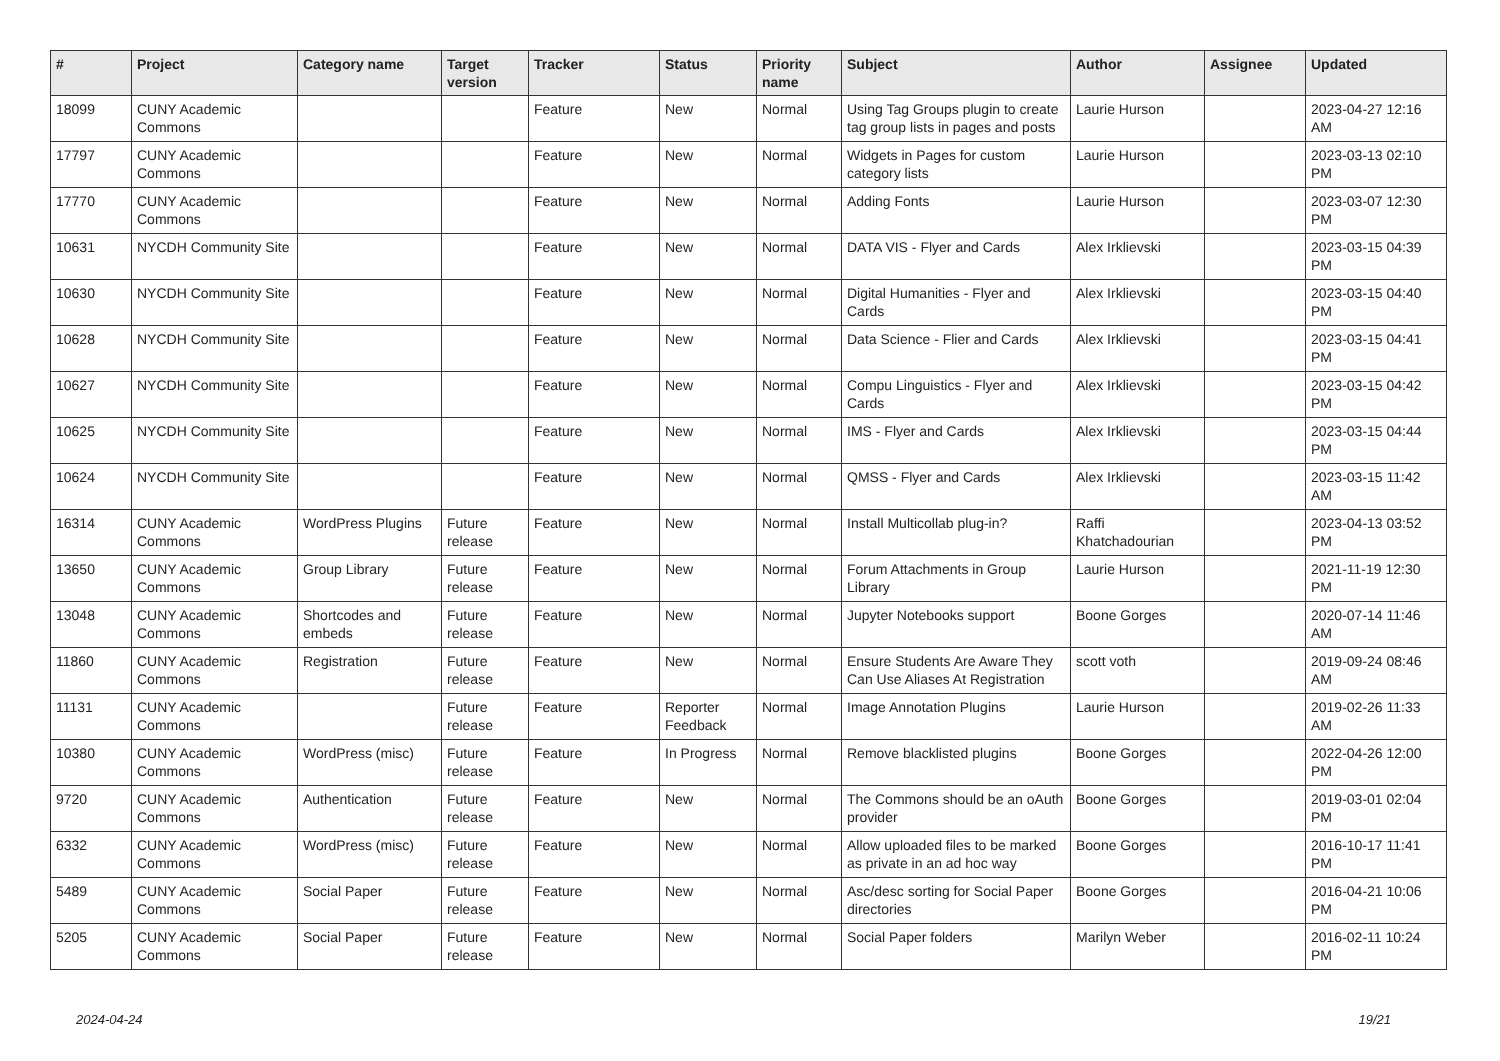| # | Project | Category name | Target version | Tracker | Status | Priority name | Subject | Author | Assignee | Updated |
| --- | --- | --- | --- | --- | --- | --- | --- | --- | --- | --- |
| 18099 | CUNY Academic Commons | | | Feature | New | Normal | Using Tag Groups plugin to create tag group lists in pages and posts | Laurie Hurson | | 2023-04-27 12:16 AM |
| 17797 | CUNY Academic Commons | | | Feature | New | Normal | Widgets in Pages for custom category lists | Laurie Hurson | | 2023-03-13 02:10 PM |
| 17770 | CUNY Academic Commons | | | Feature | New | Normal | Adding Fonts | Laurie Hurson | | 2023-03-07 12:30 PM |
| 10631 | NYCDH Community Site | | | Feature | New | Normal | DATA VIS - Flyer and Cards | Alex Irklievski | | 2023-03-15 04:39 PM |
| 10630 | NYCDH Community Site | | | Feature | New | Normal | Digital Humanities - Flyer and Cards | Alex Irklievski | | 2023-03-15 04:40 PM |
| 10628 | NYCDH Community Site | | | Feature | New | Normal | Data Science - Flier and Cards | Alex Irklievski | | 2023-03-15 04:41 PM |
| 10627 | NYCDH Community Site | | | Feature | New | Normal | Compu Linguistics - Flyer and Cards | Alex Irklievski | | 2023-03-15 04:42 PM |
| 10625 | NYCDH Community Site | | | Feature | New | Normal | IMS - Flyer and Cards | Alex Irklievski | | 2023-03-15 04:44 PM |
| 10624 | NYCDH Community Site | | | Feature | New | Normal | QMSS - Flyer and Cards | Alex Irklievski | | 2023-03-15 11:42 AM |
| 16314 | CUNY Academic Commons | WordPress Plugins | Future release | Feature | New | Normal | Install Multicollab plug-in? | Raffi Khatchadourian | | 2023-04-13 03:52 PM |
| 13650 | CUNY Academic Commons | Group Library | Future release | Feature | New | Normal | Forum Attachments in Group Library | Laurie Hurson | | 2021-11-19 12:30 PM |
| 13048 | CUNY Academic Commons | Shortcodes and embeds | Future release | Feature | New | Normal | Jupyter Notebooks support | Boone Gorges | | 2020-07-14 11:46 AM |
| 11860 | CUNY Academic Commons | Registration | Future release | Feature | New | Normal | Ensure Students Are Aware They Can Use Aliases At Registration | scott voth | | 2019-09-24 08:46 AM |
| 11131 | CUNY Academic Commons | | Future release | Feature | Reporter Feedback | Normal | Image Annotation Plugins | Laurie Hurson | | 2019-02-26 11:33 AM |
| 10380 | CUNY Academic Commons | WordPress (misc) | Future release | Feature | In Progress | Normal | Remove blacklisted plugins | Boone Gorges | | 2022-04-26 12:00 PM |
| 9720 | CUNY Academic Commons | Authentication | Future release | Feature | New | Normal | The Commons should be an oAuth provider | Boone Gorges | | 2019-03-01 02:04 PM |
| 6332 | CUNY Academic Commons | WordPress (misc) | Future release | Feature | New | Normal | Allow uploaded files to be marked as private in an ad hoc way | Boone Gorges | | 2016-10-17 11:41 PM |
| 5489 | CUNY Academic Commons | Social Paper | Future release | Feature | New | Normal | Asc/desc sorting for Social Paper directories | Boone Gorges | | 2016-04-21 10:06 PM |
| 5205 | CUNY Academic Commons | Social Paper | Future release | Feature | New | Normal | Social Paper folders | Marilyn Weber | | 2016-02-11 10:24 PM |
2024-04-24 19/21